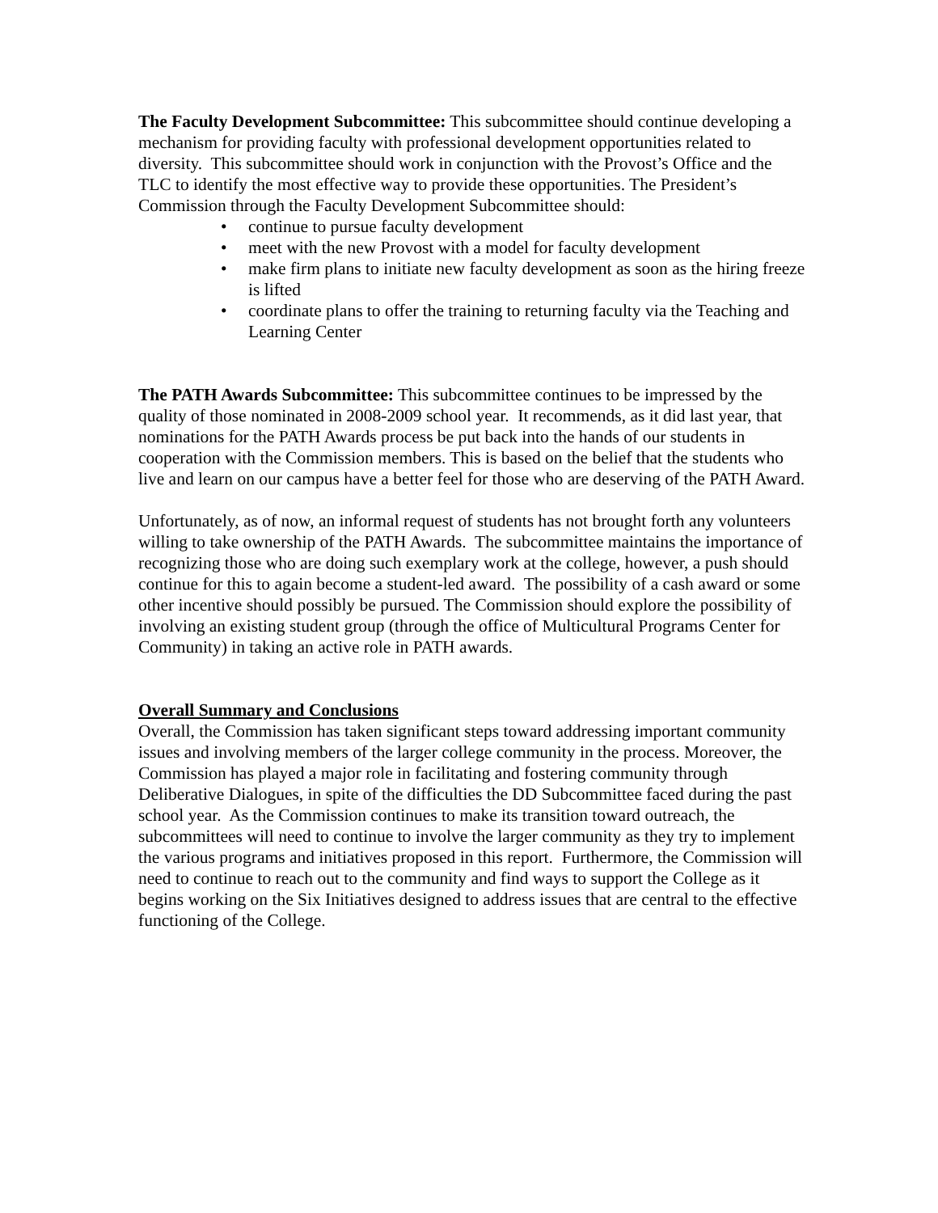The Faculty Development Subcommittee: This subcommittee should continue developing a mechanism for providing faculty with professional development opportunities related to diversity. This subcommittee should work in conjunction with the Provost’s Office and the TLC to identify the most effective way to provide these opportunities. The President’s Commission through the Faculty Development Subcommittee should:
• continue to pursue faculty development
• meet with the new Provost with a model for faculty development
• make firm plans to initiate new faculty development as soon as the hiring freeze is lifted
• coordinate plans to offer the training to returning faculty via the Teaching and Learning Center
The PATH Awards Subcommittee: This subcommittee continues to be impressed by the quality of those nominated in 2008-2009 school year. It recommends, as it did last year, that nominations for the PATH Awards process be put back into the hands of our students in cooperation with the Commission members. This is based on the belief that the students who live and learn on our campus have a better feel for those who are deserving of the PATH Award.
Unfortunately, as of now, an informal request of students has not brought forth any volunteers willing to take ownership of the PATH Awards. The subcommittee maintains the importance of recognizing those who are doing such exemplary work at the college, however, a push should continue for this to again become a student-led award. The possibility of a cash award or some other incentive should possibly be pursued. The Commission should explore the possibility of involving an existing student group (through the office of Multicultural Programs Center for Community) in taking an active role in PATH awards.
Overall Summary and Conclusions
Overall, the Commission has taken significant steps toward addressing important community issues and involving members of the larger college community in the process. Moreover, the Commission has played a major role in facilitating and fostering community through Deliberative Dialogues, in spite of the difficulties the DD Subcommittee faced during the past school year. As the Commission continues to make its transition toward outreach, the subcommittees will need to continue to involve the larger community as they try to implement the various programs and initiatives proposed in this report. Furthermore, the Commission will need to continue to reach out to the community and find ways to support the College as it begins working on the Six Initiatives designed to address issues that are central to the effective functioning of the College.